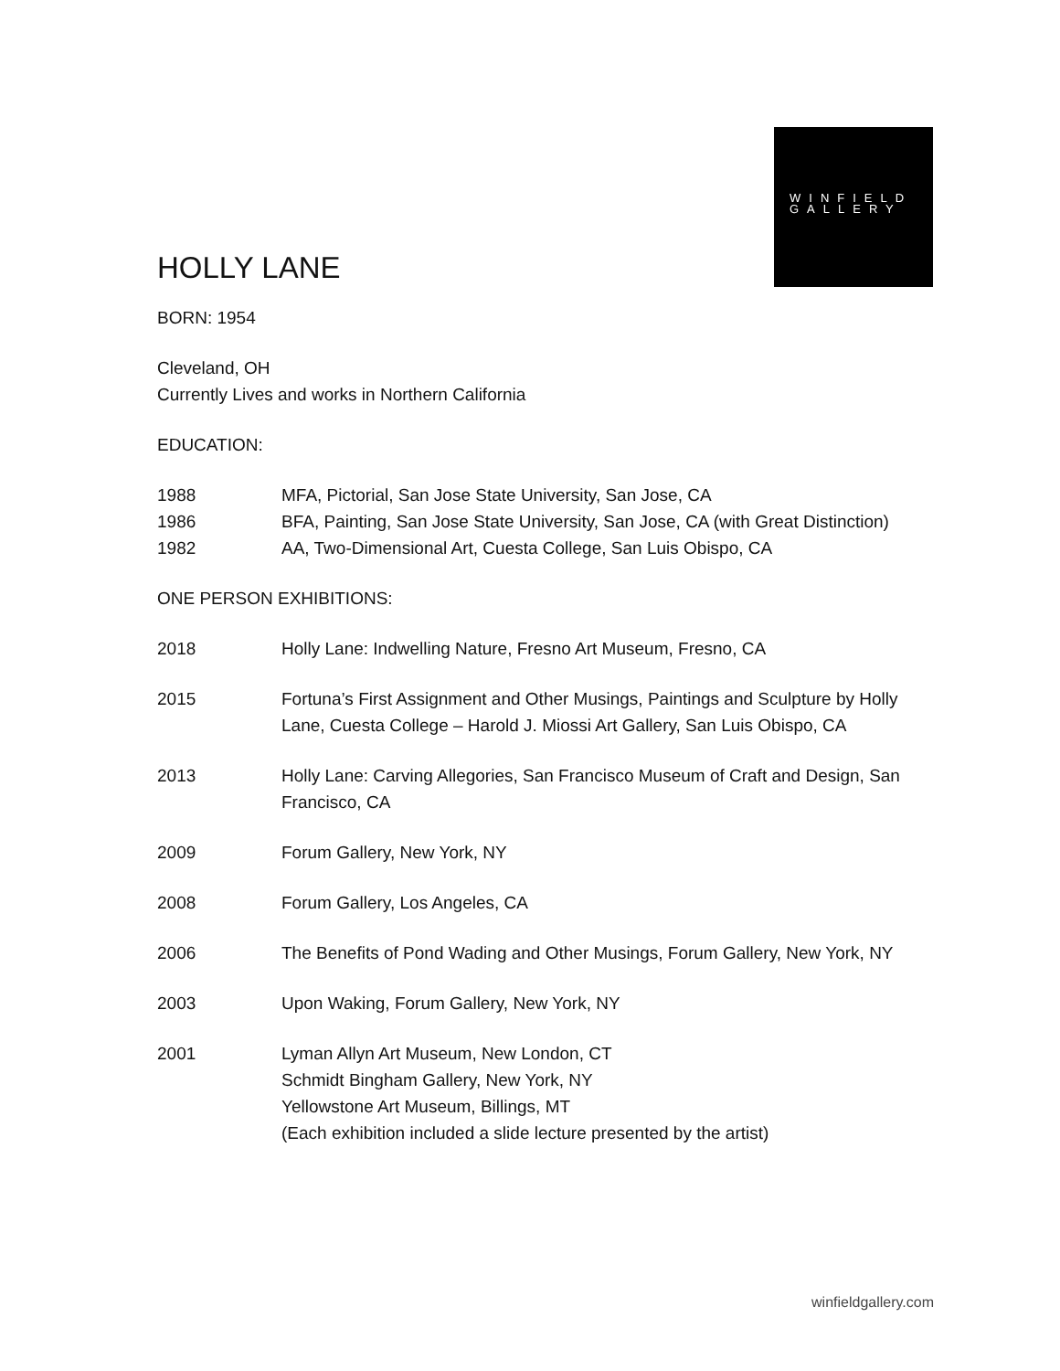WINFIELD
GALLERY
HOLLY LANE
BORN: 1954
Cleveland, OH
Currently Lives and works in Northern California
EDUCATION:
1988 MFA, Pictorial, San Jose State University, San Jose, CA
1986 BFA, Painting, San Jose State University, San Jose, CA (with Great Distinction)
1982 AA, Two-Dimensional Art, Cuesta College, San Luis Obispo, CA
ONE PERSON EXHIBITIONS:
2018 Holly Lane: Indwelling Nature, Fresno Art Museum, Fresno, CA
2015 Fortuna’s First Assignment and Other Musings, Paintings and Sculpture by Holly Lane, Cuesta College – Harold J. Miossi Art Gallery, San Luis Obispo, CA
2013 Holly Lane: Carving Allegories, San Francisco Museum of Craft and Design, San Francisco, CA
2009 Forum Gallery, New York, NY
2008 Forum Gallery, Los Angeles, CA
2006 The Benefits of Pond Wading and Other Musings, Forum Gallery, New York, NY
2003 Upon Waking, Forum Gallery, New York, NY
2001 Lyman Allyn Art Museum, New London, CT
Schmidt Bingham Gallery, New York, NY
Yellowstone Art Museum, Billings, MT
(Each exhibition included a slide lecture presented by the artist)
winfieldgallery.com